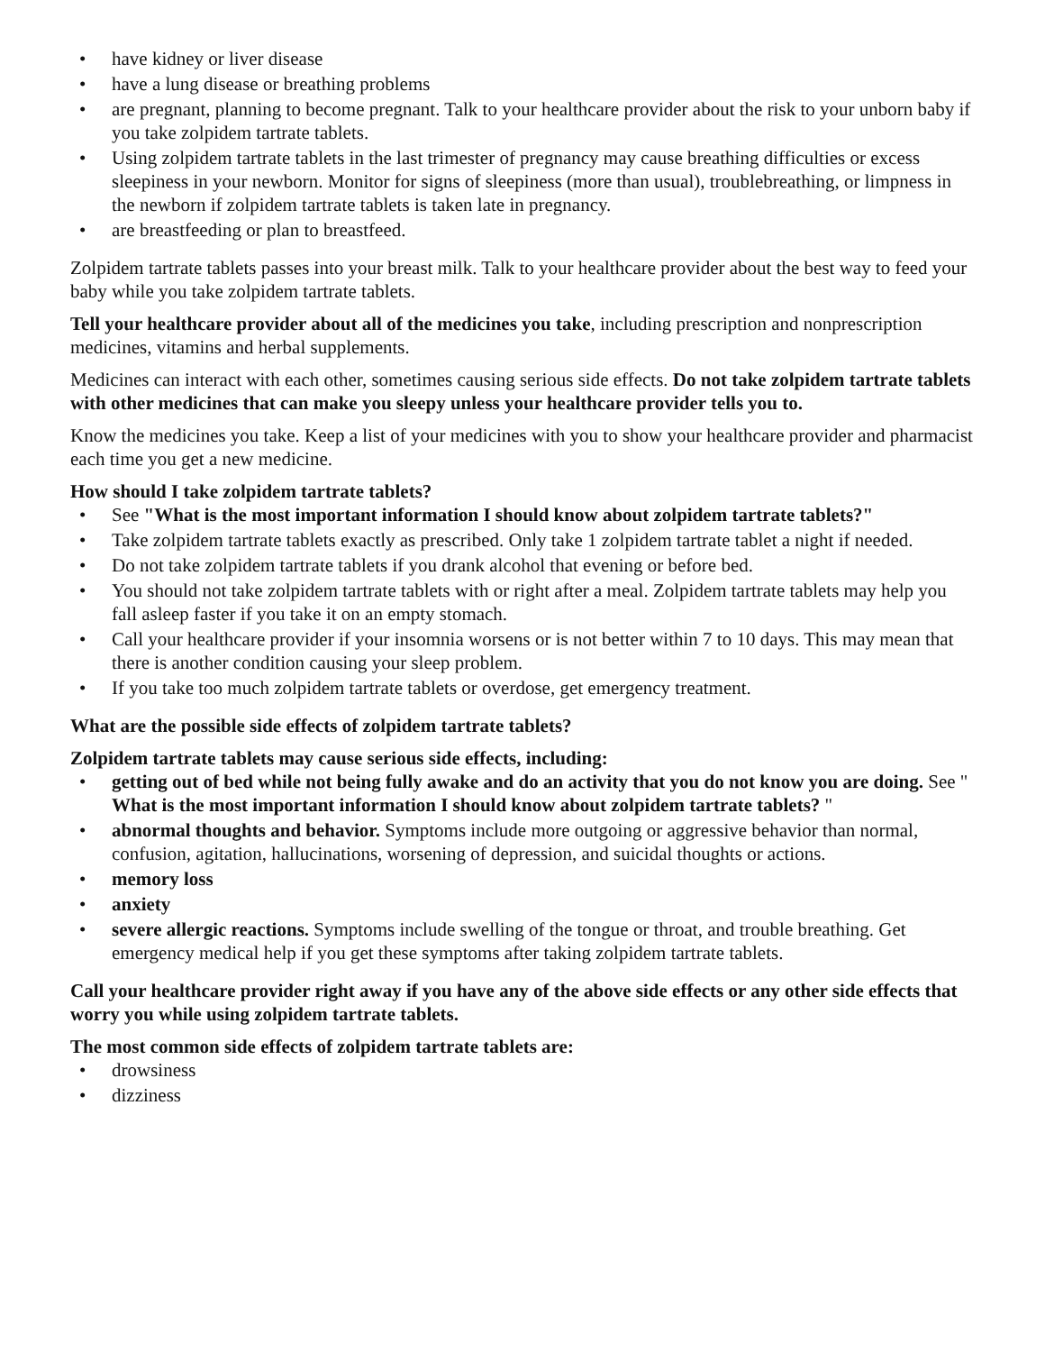• have kidney or liver disease
• have a lung disease or breathing problems
• are pregnant, planning to become pregnant. Talk to your healthcare provider about the risk to your unborn baby if you take zolpidem tartrate tablets.
• Using zolpidem tartrate tablets in the last trimester of pregnancy may cause breathing difficulties or excess sleepiness in your newborn. Monitor for signs of sleepiness (more than usual), troublebreathing, or limpness in the newborn if zolpidem tartrate tablets is taken late in pregnancy.
• are breastfeeding or plan to breastfeed.
Zolpidem tartrate tablets passes into your breast milk. Talk to your healthcare provider about the best way to feed your baby while you take zolpidem tartrate tablets.
Tell your healthcare provider about all of the medicines you take, including prescription and nonprescription medicines, vitamins and herbal supplements.
Medicines can interact with each other, sometimes causing serious side effects. Do not take zolpidem tartrate tablets with other medicines that can make you sleepy unless your healthcare provider tells you to.
Know the medicines you take. Keep a list of your medicines with you to show your healthcare provider and pharmacist each time you get a new medicine.
How should I take zolpidem tartrate tablets?
• See "What is the most important information I should know about zolpidem tartrate tablets?"
• Take zolpidem tartrate tablets exactly as prescribed. Only take 1 zolpidem tartrate tablet a night if needed.
• Do not take zolpidem tartrate tablets if you drank alcohol that evening or before bed.
• You should not take zolpidem tartrate tablets with or right after a meal. Zolpidem tartrate tablets may help you fall asleep faster if you take it on an empty stomach.
• Call your healthcare provider if your insomnia worsens or is not better within 7 to 10 days. This may mean that there is another condition causing your sleep problem.
• If you take too much zolpidem tartrate tablets or overdose, get emergency treatment.
What are the possible side effects of zolpidem tartrate tablets?
Zolpidem tartrate tablets may cause serious side effects, including:
• getting out of bed while not being fully awake and do an activity that you do not know you are doing. See " What is the most important information I should know about zolpidem tartrate tablets? "
• abnormal thoughts and behavior. Symptoms include more outgoing or aggressive behavior than normal, confusion, agitation, hallucinations, worsening of depression, and suicidal thoughts or actions.
• memory loss
• anxiety
• severe allergic reactions. Symptoms include swelling of the tongue or throat, and trouble breathing. Get emergency medical help if you get these symptoms after taking zolpidem tartrate tablets.
Call your healthcare provider right away if you have any of the above side effects or any other side effects that worry you while using zolpidem tartrate tablets.
The most common side effects of zolpidem tartrate tablets are:
• drowsiness
• dizziness